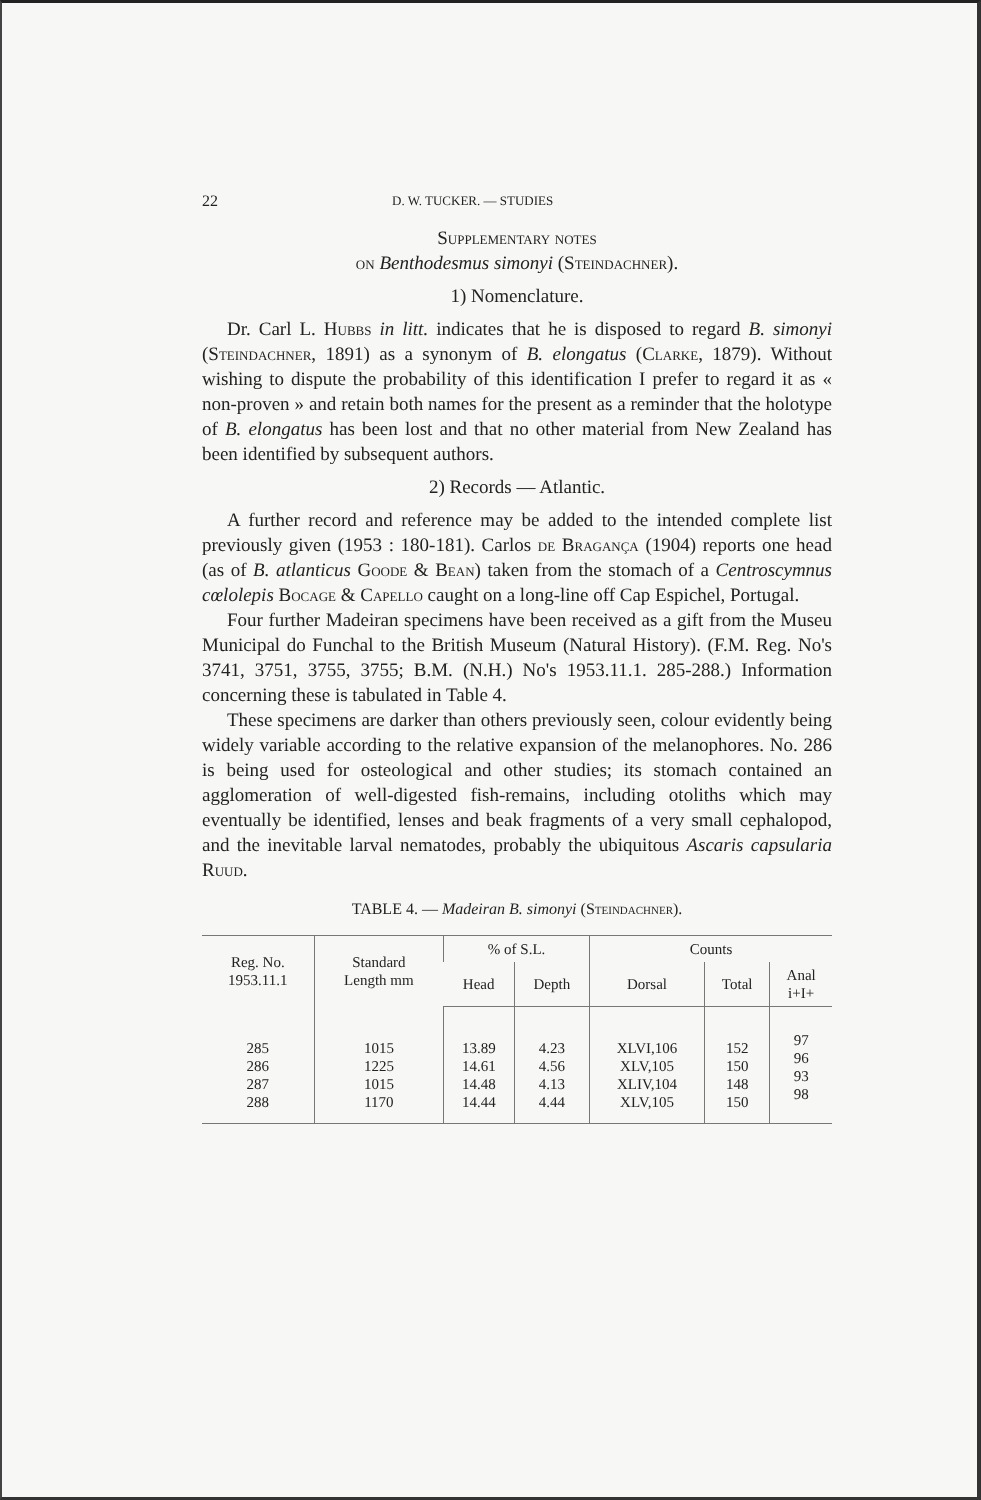22 D. W. TUCKER. — STUDIES
Supplementary notes
on Benthodesmus simonyi (Steindachner).
1) Nomenclature.
Dr. Carl L. Hubbs in litt. indicates that he is disposed to regard B. simonyi (Steindachner, 1891) as a synonym of B. elongatus (Clarke, 1879). Without wishing to dispute the probability of this identification I prefer to regard it as « non-proven » and retain both names for the present as a reminder that the holotype of B. elongatus has been lost and that no other material from New Zealand has been identified by subsequent authors.
2) Records — Atlantic.
A further record and reference may be added to the intended complete list previously given (1953 : 180-181). Carlos de Bragança (1904) reports one head (as of B. atlanticus Goode & Bean) taken from the stomach of a Centroscymnus cœlolepis Bocage & Capello caught on a long-line off Cap Espichel, Portugal.
Four further Madeiran specimens have been received as a gift from the Museu Municipal do Funchal to the British Museum (Natural History). (F.M. Reg. No's 3741, 3751, 3755, 3755; B.M. (N.H.) No's 1953.11.1. 285-288.) Information concerning these is tabulated in Table 4.
These specimens are darker than others previously seen, colour evidently being widely variable according to the relative expansion of the melanophores. No. 286 is being used for osteological and other studies; its stomach contained an agglomeration of well-digested fish-remains, including otoliths which may eventually be identified, lenses and beak fragments of a very small cephalopod, and the inevitable larval nematodes, probably the ubiquitous Ascaris capsularia Ruud.
TABLE 4. — Madeiran B. simonyi (Steindachner).
| Reg. No. 1953.11.1 | Standard Length mm | % of S.L. | | Counts | | |
| --- | --- | --- | --- | --- | --- | --- |
| | | Head | Depth | Dorsal | Total | Anal i+I+ |
| 285 286 287 288 | 1015 1225 1015 1170 | 13.89 14.61 14.48 14.44 | 4.23 4.56 4.13 4.44 | XLVI,106 XLV,105 XLIV,104 XLV,105 | 152 150 148 150 | 97 96 93 98 |